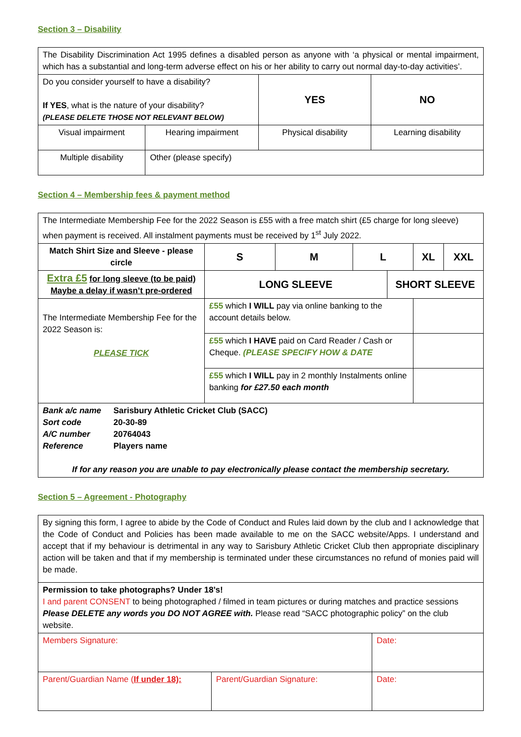Section 3 – Disability
| The Disability Discrimination Act 1995 defines a disabled person as anyone with ‘a physical or mental impairment, which has a substantial and long-term adverse effect on his or her ability to carry out normal day-to-day activities’. | | | |
| Do you consider yourself to have a disability? If YES , what is the nature of your disability? (PLEASE DELETE THOSE NOT RELEVANT BELOW) | | YES | NO |
| Visual impairment | Hearing impairment | Physical disability | Learning disability |
| Multiple disability | Other (please specify) | | |
Section 4 – Membership fees & payment method
| The Intermediate Membership Fee for the 2022 Season is £55 with a free match shirt (£5 charge for long sleeve) when payment is received. All instalment payments must be received by 1<sup>st</sup> July 2022. | | | | | | |
| Match Shirt Size and Sleeve - please circle | S | M | L | | XL | XXL |
| Extra £5 for long sleeve (to be paid) Maybe a delay if wasn’t pre-ordered | LONG SLEEVE | | | SHORT SLEEVE | | |
| The Intermediate Membership Fee for the 2022 Season is: PLEASE TICK | £55 which I WILL pay via online banking to the account details below. | | | | | |
| | £55 which I HAVE paid on Card Reader / Cash or Cheque. (PLEASE SPECIFY HOW & DATE | | | | | |
| | £55 which I WILL pay in 2 monthly Instalments online banking for £27.50 each month | | | | | |
| / Bank a/c name / Sarisbury Athletic Cricket Club (SACC) / / Sort code / 20-30-89 / / A/C number / 20764043 / / Reference / Players name / If for any reason you are unable to pay electronically please contact the membership secretary. | | | | | | |
Section 5 – Agreement - Photography
| By signing this form, I agree to abide by the Code of Conduct and Rules laid down by the club and I acknowledge that the Code of Conduct and Policies has been made available to me on the SACC website/Apps. I understand and accept that if my behaviour is detrimental in any way to Sarisbury Athletic Cricket Club then appropriate disciplinary action will be taken and that if my membership is terminated under these circumstances no refund of monies paid will be made. | | |
| Permission to take photographs? Under 18’s! I and parent CONSENT to being photographed / filmed in team pictures or during matches and practice sessions Please DELETE any words you DO NOT AGREE with. Please read “SACC photographic policy” on the club website. | | |
| Members Signature: | | Date: |
| Parent/Guardian Name ( If under 18): | Parent/Guardian Signature: | Date: |